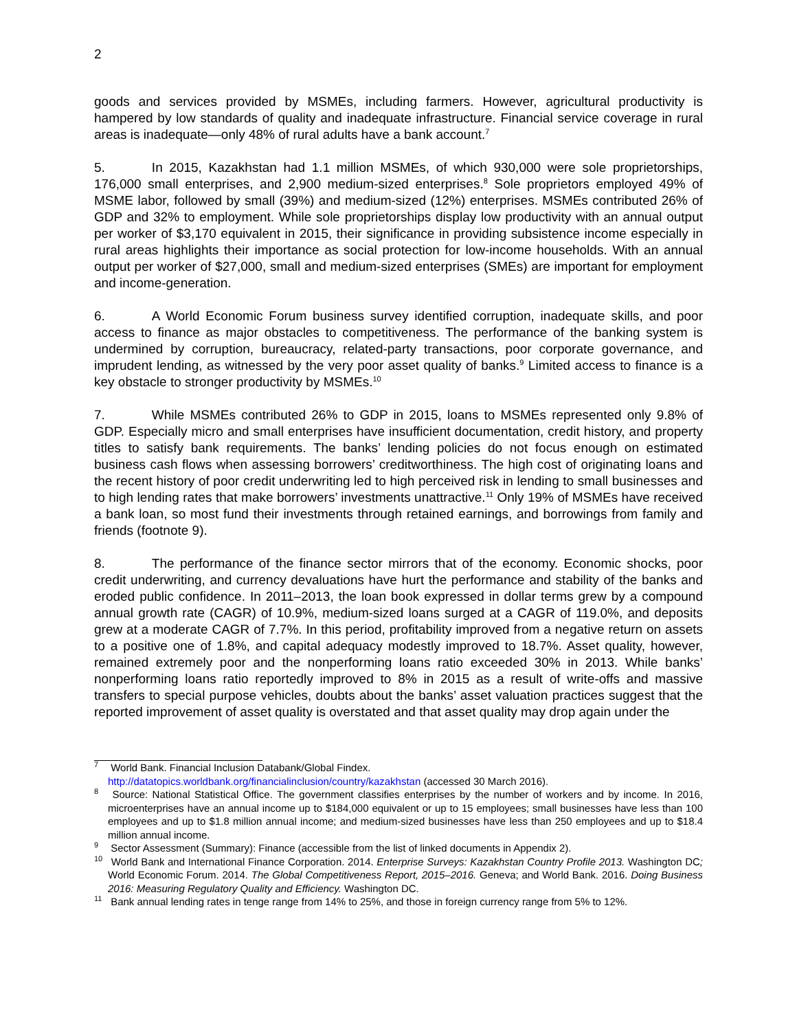2
goods and services provided by MSMEs, including farmers. However, agricultural productivity is hampered by low standards of quality and inadequate infrastructure. Financial service coverage in rural areas is inadequate—only 48% of rural adults have a bank account.<sup>7</sup>
5. In 2015, Kazakhstan had 1.1 million MSMEs, of which 930,000 were sole proprietorships, 176,000 small enterprises, and 2,900 medium-sized enterprises.<sup>8</sup> Sole proprietors employed 49% of MSME labor, followed by small (39%) and medium-sized (12%) enterprises. MSMEs contributed 26% of GDP and 32% to employment. While sole proprietorships display low productivity with an annual output per worker of $3,170 equivalent in 2015, their significance in providing subsistence income especially in rural areas highlights their importance as social protection for low-income households. With an annual output per worker of $27,000, small and medium-sized enterprises (SMEs) are important for employment and income-generation.
6. A World Economic Forum business survey identified corruption, inadequate skills, and poor access to finance as major obstacles to competitiveness. The performance of the banking system is undermined by corruption, bureaucracy, related-party transactions, poor corporate governance, and imprudent lending, as witnessed by the very poor asset quality of banks.<sup>9</sup> Limited access to finance is a key obstacle to stronger productivity by MSMEs.<sup>10</sup>
7. While MSMEs contributed 26% to GDP in 2015, loans to MSMEs represented only 9.8% of GDP. Especially micro and small enterprises have insufficient documentation, credit history, and property titles to satisfy bank requirements. The banks’ lending policies do not focus enough on estimated business cash flows when assessing borrowers’ creditworthiness. The high cost of originating loans and the recent history of poor credit underwriting led to high perceived risk in lending to small businesses and to high lending rates that make borrowers’ investments unattractive.<sup>11</sup> Only 19% of MSMEs have received a bank loan, so most fund their investments through retained earnings, and borrowings from family and friends (footnote 9).
8. The performance of the finance sector mirrors that of the economy. Economic shocks, poor credit underwriting, and currency devaluations have hurt the performance and stability of the banks and eroded public confidence. In 2011–2013, the loan book expressed in dollar terms grew by a compound annual growth rate (CAGR) of 10.9%, medium-sized loans surged at a CAGR of 119.0%, and deposits grew at a moderate CAGR of 7.7%. In this period, profitability improved from a negative return on assets to a positive one of 1.8%, and capital adequacy modestly improved to 18.7%. Asset quality, however, remained extremely poor and the nonperforming loans ratio exceeded 30% in 2013. While banks’ nonperforming loans ratio reportedly improved to 8% in 2015 as a result of write-offs and massive transfers to special purpose vehicles, doubts about the banks’ asset valuation practices suggest that the reported improvement of asset quality is overstated and that asset quality may drop again under the
<sup>7</sup> World Bank. Financial Inclusion Databank/Global Findex.
http://datatopics.worldbank.org/financialinclusion/country/kazakhstan (accessed 30 March 2016).
<sup>8</sup> Source: National Statistical Office. The government classifies enterprises by the number of workers and by income. In 2016, microenterprises have an annual income up to $184,000 equivalent or up to 15 employees; small businesses have less than 100 employees and up to $1.8 million annual income; and medium-sized businesses have less than 250 employees and up to $18.4 million annual income.
<sup>9</sup> Sector Assessment (Summary): Finance (accessible from the list of linked documents in Appendix 2).
<sup>10</sup> World Bank and International Finance Corporation. 2014. Enterprise Surveys: Kazakhstan Country Profile 2013. Washington DC; World Economic Forum. 2014. The Global Competitiveness Report, 2015–2016. Geneva; and World Bank. 2016. Doing Business 2016: Measuring Regulatory Quality and Efficiency. Washington DC.
<sup>11</sup> Bank annual lending rates in tenge range from 14% to 25%, and those in foreign currency range from 5% to 12%.